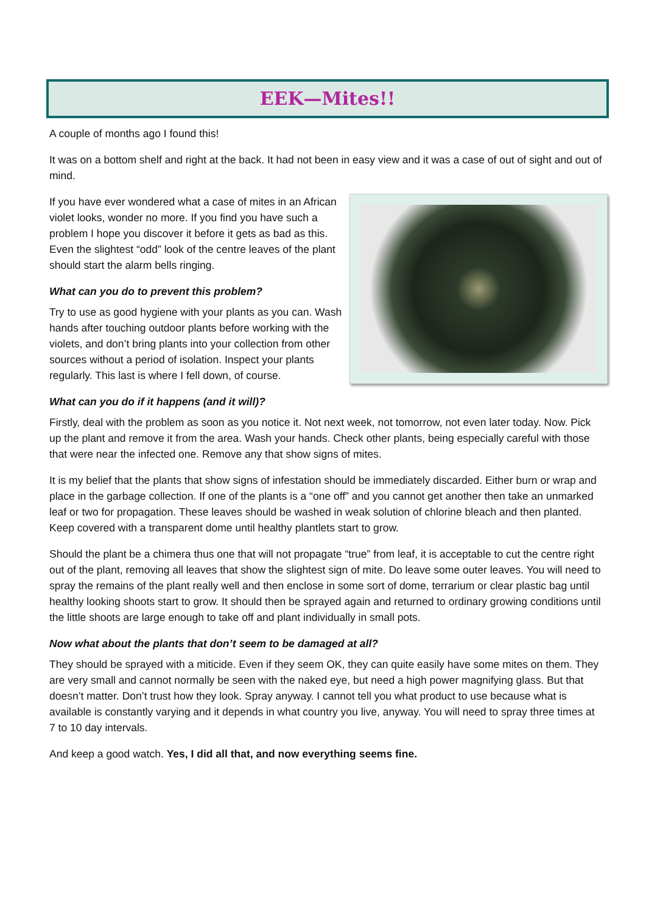EEK—Mites!!
A couple of months ago I found this!
It was on a bottom shelf and right at the back. It had not been in easy view and it was a case of out of sight and out of mind.
If you have ever wondered what a case of mites in an African violet looks, wonder no more. If you find you have such a problem I hope you discover it before it gets as bad as this. Even the slightest “odd” look of the centre leaves of the plant should start the alarm bells ringing.
What can you do to prevent this problem?
Try to use as good hygiene with your plants as you can. Wash hands after touching outdoor plants before working with the violets, and don’t bring plants into your collection from other sources without a period of isolation. Inspect your plants regularly. This last is where I fell down, of course.
What can you do if it happens (and it will)?
Firstly, deal with the problem as soon as you notice it. Not next week, not tomorrow, not even later today. Now. Pick up the plant and remove it from the area. Wash your hands. Check other plants, being especially careful with those that were near the infected one. Remove any that show signs of mites.
It is my belief that the plants that show signs of infestation should be immediately discarded. Either burn or wrap and place in the garbage collection. If one of the plants is a “one off” and you cannot get another then take an unmarked leaf or two for propagation. These leaves should be washed in weak solution of chlorine bleach and then planted. Keep covered with a transparent dome until healthy plantlets start to grow.
Should the plant be a chimera thus one that will not propagate “true” from leaf, it is acceptable to cut the centre right out of the plant, removing all leaves that show the slightest sign of mite. Do leave some outer leaves. You will need to spray the remains of the plant really well and then enclose in some sort of dome, terrarium or clear plastic bag until healthy looking shoots start to grow. It should then be sprayed again and returned to ordinary growing conditions until the little shoots are large enough to take off and plant individually in small pots.
Now what about the plants that don’t seem to be damaged at all?
They should be sprayed with a miticide. Even if they seem OK, they can quite easily have some mites on them. They are very small and cannot normally be seen with the naked eye, but need a high power magnifying glass. But that doesn’t matter. Don’t trust how they look. Spray anyway. I cannot tell you what product to use because what is available is constantly varying and it depends in what country you live, anyway. You will need to spray three times at 7 to 10 day intervals.
And keep a good watch. Yes, I did all that, and now everything seems fine.